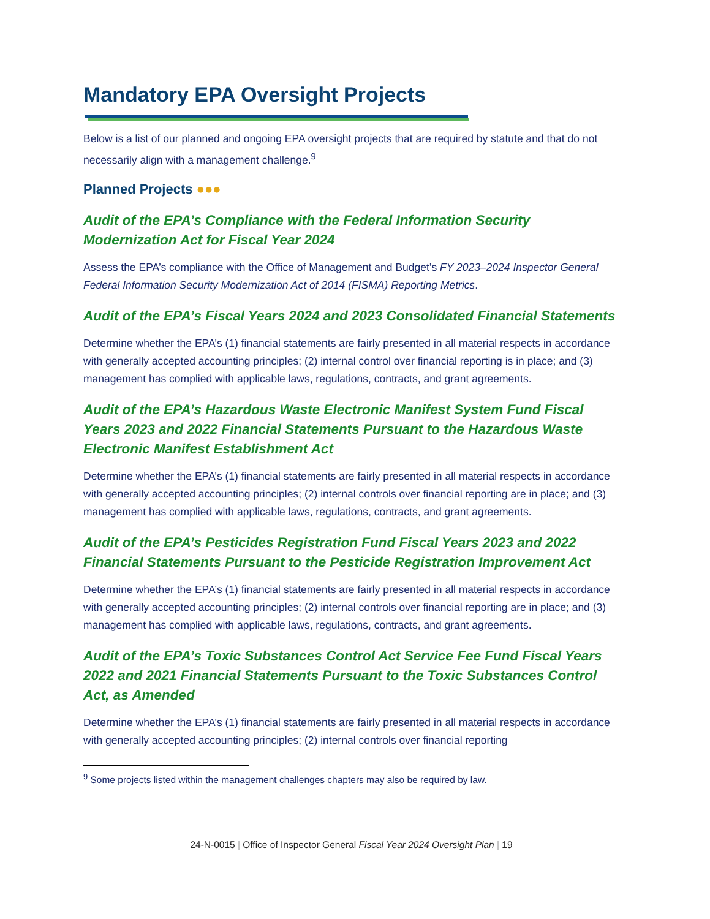Mandatory EPA Oversight Projects
Below is a list of our planned and ongoing EPA oversight projects that are required by statute and that do not necessarily align with a management challenge.<sup>9</sup>
Planned Projects ●●●
Audit of the EPA’s Compliance with the Federal Information Security Modernization Act for Fiscal Year 2024
Assess the EPA’s compliance with the Office of Management and Budget’s FY 2023–2024 Inspector General Federal Information Security Modernization Act of 2014 (FISMA) Reporting Metrics.
Audit of the EPA’s Fiscal Years 2024 and 2023 Consolidated Financial Statements
Determine whether the EPA’s (1) financial statements are fairly presented in all material respects in accordance with generally accepted accounting principles; (2) internal control over financial reporting is in place; and (3) management has complied with applicable laws, regulations, contracts, and grant agreements.
Audit of the EPA’s Hazardous Waste Electronic Manifest System Fund Fiscal Years 2023 and 2022 Financial Statements Pursuant to the Hazardous Waste Electronic Manifest Establishment Act
Determine whether the EPA’s (1) financial statements are fairly presented in all material respects in accordance with generally accepted accounting principles; (2) internal controls over financial reporting are in place; and (3) management has complied with applicable laws, regulations, contracts, and grant agreements.
Audit of the EPA’s Pesticides Registration Fund Fiscal Years 2023 and 2022 Financial Statements Pursuant to the Pesticide Registration Improvement Act
Determine whether the EPA’s (1) financial statements are fairly presented in all material respects in accordance with generally accepted accounting principles; (2) internal controls over financial reporting are in place; and (3) management has complied with applicable laws, regulations, contracts, and grant agreements.
Audit of the EPA’s Toxic Substances Control Act Service Fee Fund Fiscal Years 2022 and 2021 Financial Statements Pursuant to the Toxic Substances Control Act, as Amended
Determine whether the EPA’s (1) financial statements are fairly presented in all material respects in accordance with generally accepted accounting principles; (2) internal controls over financial reporting
<sup>9</sup> Some projects listed within the management challenges chapters may also be required by law.
24-N-0015 | Office of Inspector General Fiscal Year 2024 Oversight Plan | 19